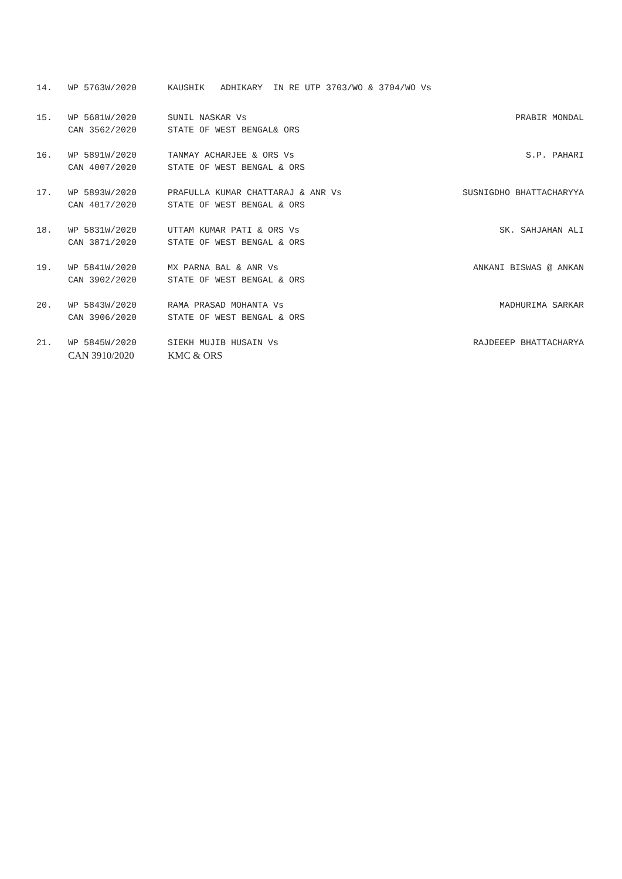14.
WP 5763W/2020
KAUSHIK ADHIKARY IN RE UTP 3703/WO & 3704/WO Vs
15.
WP 5681W/2020
SUNIL NASKAR Vs
PRABIR MONDAL
CAN 3562/2020
STATE OF WEST BENGAL& ORS
16.
WP 5891W/2020
TANMAY ACHARJEE & ORS Vs
S.P. PAHARI
CAN 4007/2020
STATE OF WEST BENGAL & ORS
17.
WP 5893W/2020
PRAFULLA KUMAR CHATTARAJ & ANR Vs
SUSNIGDHO BHATTACHARYYA
CAN 4017/2020
STATE OF WEST BENGAL & ORS
18.
WP 5831W/2020
UTTAM KUMAR PATI & ORS Vs
SK. SAHJAHAN ALI
CAN 3871/2020
STATE OF WEST BENGAL & ORS
19.
WP 5841W/2020
MX PARNA BAL & ANR Vs
ANKANI BISWAS @ ANKAN
CAN 3902/2020
STATE OF WEST BENGAL & ORS
20.
WP 5843W/2020
RAMA PRASAD MOHANTA Vs
MADHURIMA SARKAR
CAN 3906/2020
STATE OF WEST BENGAL & ORS
21.
WP 5845W/2020
SIEKH MUJIB HUSAIN Vs
RAJDEEEP BHATTACHARYA
CAN 3910/2020
KMC & ORS